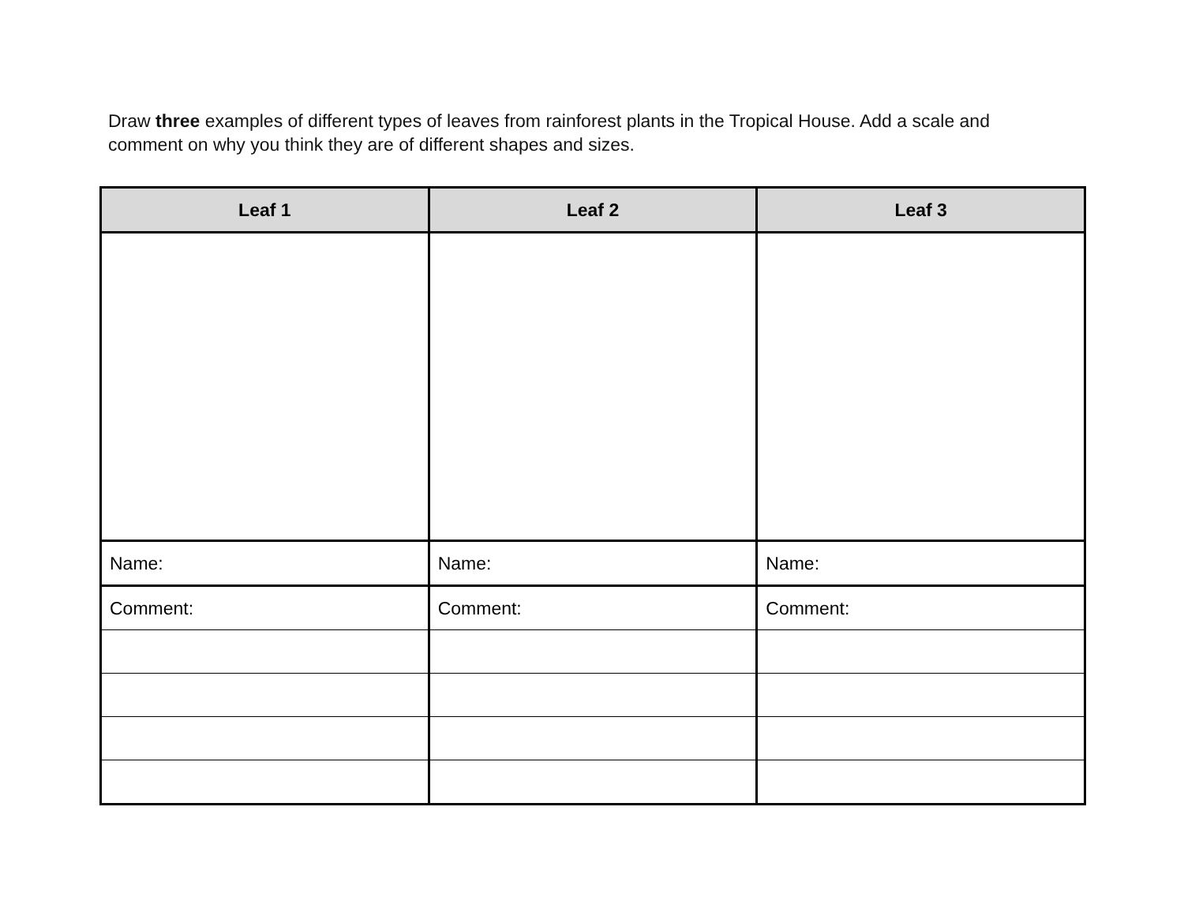Draw three examples of different types of leaves from rainforest plants in the Tropical House. Add a scale and comment on why you think they are of different shapes and sizes.
| Leaf 1 | Leaf 2 | Leaf 3 |
| --- | --- | --- |
| Name: | Name: | Name: |
| Comment: | Comment: | Comment: |